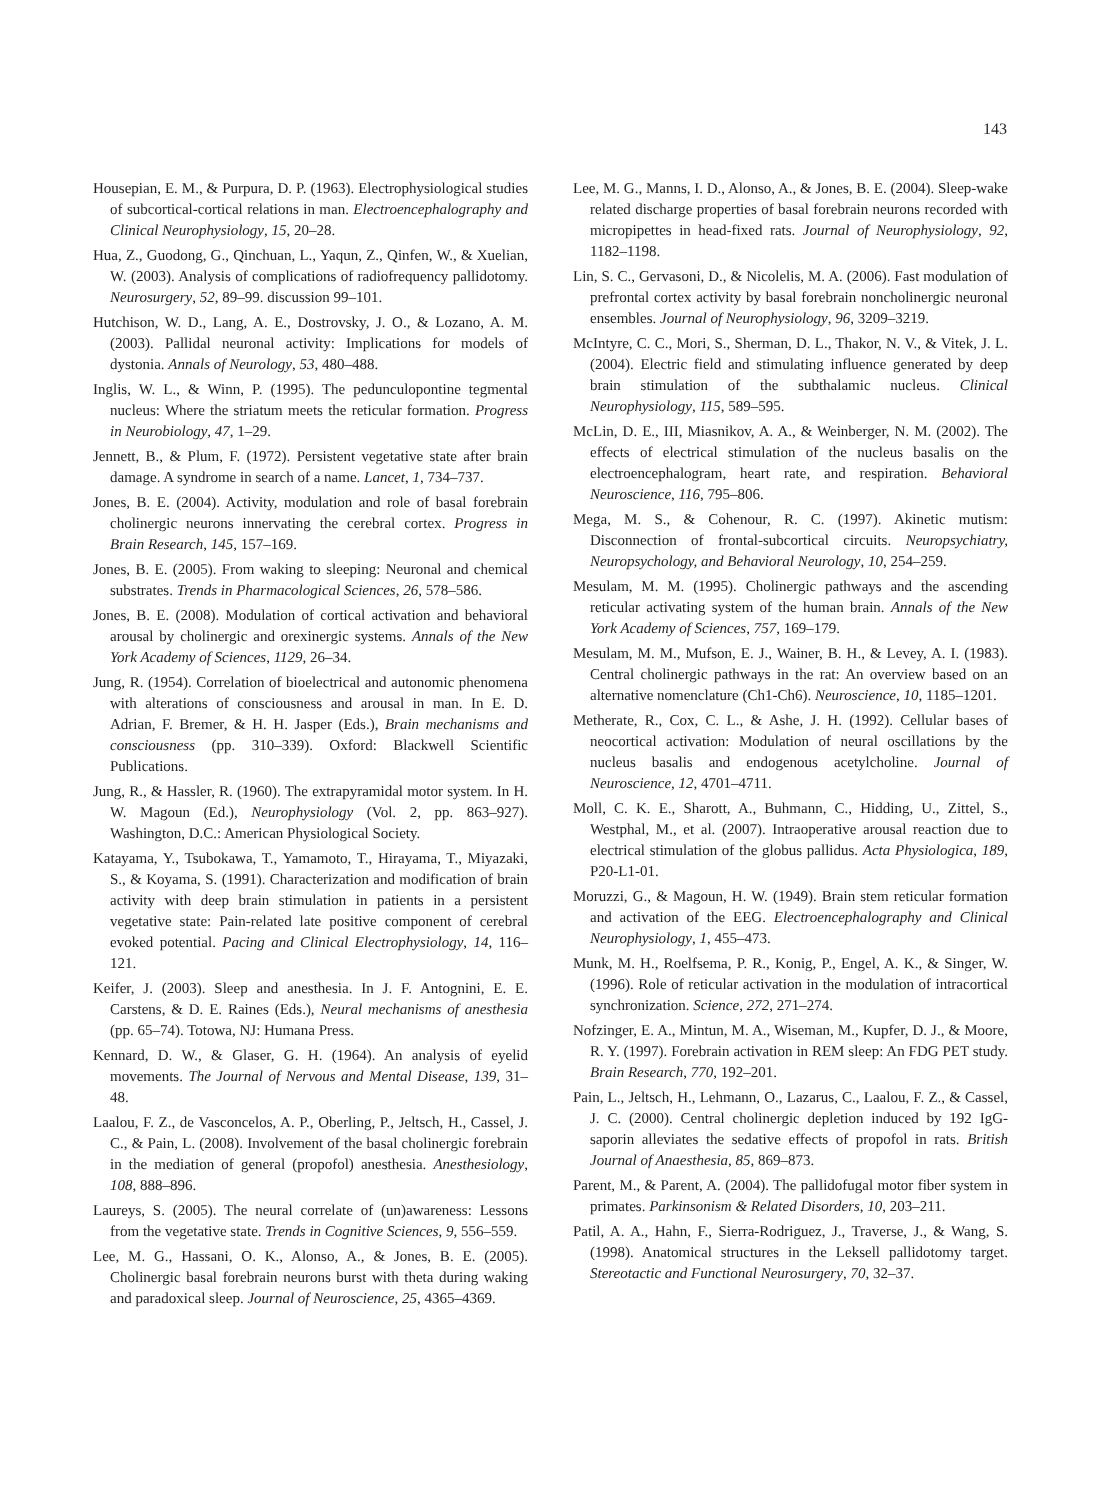143
Housepian, E. M., & Purpura, D. P. (1963). Electrophysiological studies of subcortical-cortical relations in man. Electroencephalography and Clinical Neurophysiology, 15, 20–28.
Hua, Z., Guodong, G., Qinchuan, L., Yaqun, Z., Qinfen, W., & Xuelian, W. (2003). Analysis of complications of radiofrequency pallidotomy. Neurosurgery, 52, 89–99. discussion 99–101.
Hutchison, W. D., Lang, A. E., Dostrovsky, J. O., & Lozano, A. M. (2003). Pallidal neuronal activity: Implications for models of dystonia. Annals of Neurology, 53, 480–488.
Inglis, W. L., & Winn, P. (1995). The pedunculopontine tegmental nucleus: Where the striatum meets the reticular formation. Progress in Neurobiology, 47, 1–29.
Jennett, B., & Plum, F. (1972). Persistent vegetative state after brain damage. A syndrome in search of a name. Lancet, 1, 734–737.
Jones, B. E. (2004). Activity, modulation and role of basal forebrain cholinergic neurons innervating the cerebral cortex. Progress in Brain Research, 145, 157–169.
Jones, B. E. (2005). From waking to sleeping: Neuronal and chemical substrates. Trends in Pharmacological Sciences, 26, 578–586.
Jones, B. E. (2008). Modulation of cortical activation and behavioral arousal by cholinergic and orexinergic systems. Annals of the New York Academy of Sciences, 1129, 26–34.
Jung, R. (1954). Correlation of bioelectrical and autonomic phenomena with alterations of consciousness and arousal in man. In E. D. Adrian, F. Bremer, & H. H. Jasper (Eds.), Brain mechanisms and consciousness (pp. 310–339). Oxford: Blackwell Scientific Publications.
Jung, R., & Hassler, R. (1960). The extrapyramidal motor system. In H. W. Magoun (Ed.), Neurophysiology (Vol. 2, pp. 863–927). Washington, D.C.: American Physiological Society.
Katayama, Y., Tsubokawa, T., Yamamoto, T., Hirayama, T., Miyazaki, S., & Koyama, S. (1991). Characterization and modification of brain activity with deep brain stimulation in patients in a persistent vegetative state: Pain-related late positive component of cerebral evoked potential. Pacing and Clinical Electrophysiology, 14, 116–121.
Keifer, J. (2003). Sleep and anesthesia. In J. F. Antognini, E. E. Carstens, & D. E. Raines (Eds.), Neural mechanisms of anesthesia (pp. 65–74). Totowa, NJ: Humana Press.
Kennard, D. W., & Glaser, G. H. (1964). An analysis of eyelid movements. The Journal of Nervous and Mental Disease, 139, 31–48.
Laalou, F. Z., de Vasconcelos, A. P., Oberling, P., Jeltsch, H., Cassel, J. C., & Pain, L. (2008). Involvement of the basal cholinergic forebrain in the mediation of general (propofol) anesthesia. Anesthesiology, 108, 888–896.
Laureys, S. (2005). The neural correlate of (un)awareness: Lessons from the vegetative state. Trends in Cognitive Sciences, 9, 556–559.
Lee, M. G., Hassani, O. K., Alonso, A., & Jones, B. E. (2005). Cholinergic basal forebrain neurons burst with theta during waking and paradoxical sleep. Journal of Neuroscience, 25, 4365–4369.
Lee, M. G., Manns, I. D., Alonso, A., & Jones, B. E. (2004). Sleep-wake related discharge properties of basal forebrain neurons recorded with micropipettes in head-fixed rats. Journal of Neurophysiology, 92, 1182–1198.
Lin, S. C., Gervasoni, D., & Nicolelis, M. A. (2006). Fast modulation of prefrontal cortex activity by basal forebrain noncholinergic neuronal ensembles. Journal of Neurophysiology, 96, 3209–3219.
McIntyre, C. C., Mori, S., Sherman, D. L., Thakor, N. V., & Vitek, J. L. (2004). Electric field and stimulating influence generated by deep brain stimulation of the subthalamic nucleus. Clinical Neurophysiology, 115, 589–595.
McLin, D. E., III, Miasnikov, A. A., & Weinberger, N. M. (2002). The effects of electrical stimulation of the nucleus basalis on the electroencephalogram, heart rate, and respiration. Behavioral Neuroscience, 116, 795–806.
Mega, M. S., & Cohenour, R. C. (1997). Akinetic mutism: Disconnection of frontal-subcortical circuits. Neuropsychiatry, Neuropsychology, and Behavioral Neurology, 10, 254–259.
Mesulam, M. M. (1995). Cholinergic pathways and the ascending reticular activating system of the human brain. Annals of the New York Academy of Sciences, 757, 169–179.
Mesulam, M. M., Mufson, E. J., Wainer, B. H., & Levey, A. I. (1983). Central cholinergic pathways in the rat: An overview based on an alternative nomenclature (Ch1-Ch6). Neuroscience, 10, 1185–1201.
Metherate, R., Cox, C. L., & Ashe, J. H. (1992). Cellular bases of neocortical activation: Modulation of neural oscillations by the nucleus basalis and endogenous acetylcholine. Journal of Neuroscience, 12, 4701–4711.
Moll, C. K. E., Sharott, A., Buhmann, C., Hidding, U., Zittel, S., Westphal, M., et al. (2007). Intraoperative arousal reaction due to electrical stimulation of the globus pallidus. Acta Physiologica, 189, P20-L1-01.
Moruzzi, G., & Magoun, H. W. (1949). Brain stem reticular formation and activation of the EEG. Electroencephalography and Clinical Neurophysiology, 1, 455–473.
Munk, M. H., Roelfsema, P. R., Konig, P., Engel, A. K., & Singer, W. (1996). Role of reticular activation in the modulation of intracortical synchronization. Science, 272, 271–274.
Nofzinger, E. A., Mintun, M. A., Wiseman, M., Kupfer, D. J., & Moore, R. Y. (1997). Forebrain activation in REM sleep: An FDG PET study. Brain Research, 770, 192–201.
Pain, L., Jeltsch, H., Lehmann, O., Lazarus, C., Laalou, F. Z., & Cassel, J. C. (2000). Central cholinergic depletion induced by 192 IgG-saporin alleviates the sedative effects of propofol in rats. British Journal of Anaesthesia, 85, 869–873.
Parent, M., & Parent, A. (2004). The pallidofugal motor fiber system in primates. Parkinsonism & Related Disorders, 10, 203–211.
Patil, A. A., Hahn, F., Sierra-Rodriguez, J., Traverse, J., & Wang, S. (1998). Anatomical structures in the Leksell pallidotomy target. Stereotactic and Functional Neurosurgery, 70, 32–37.